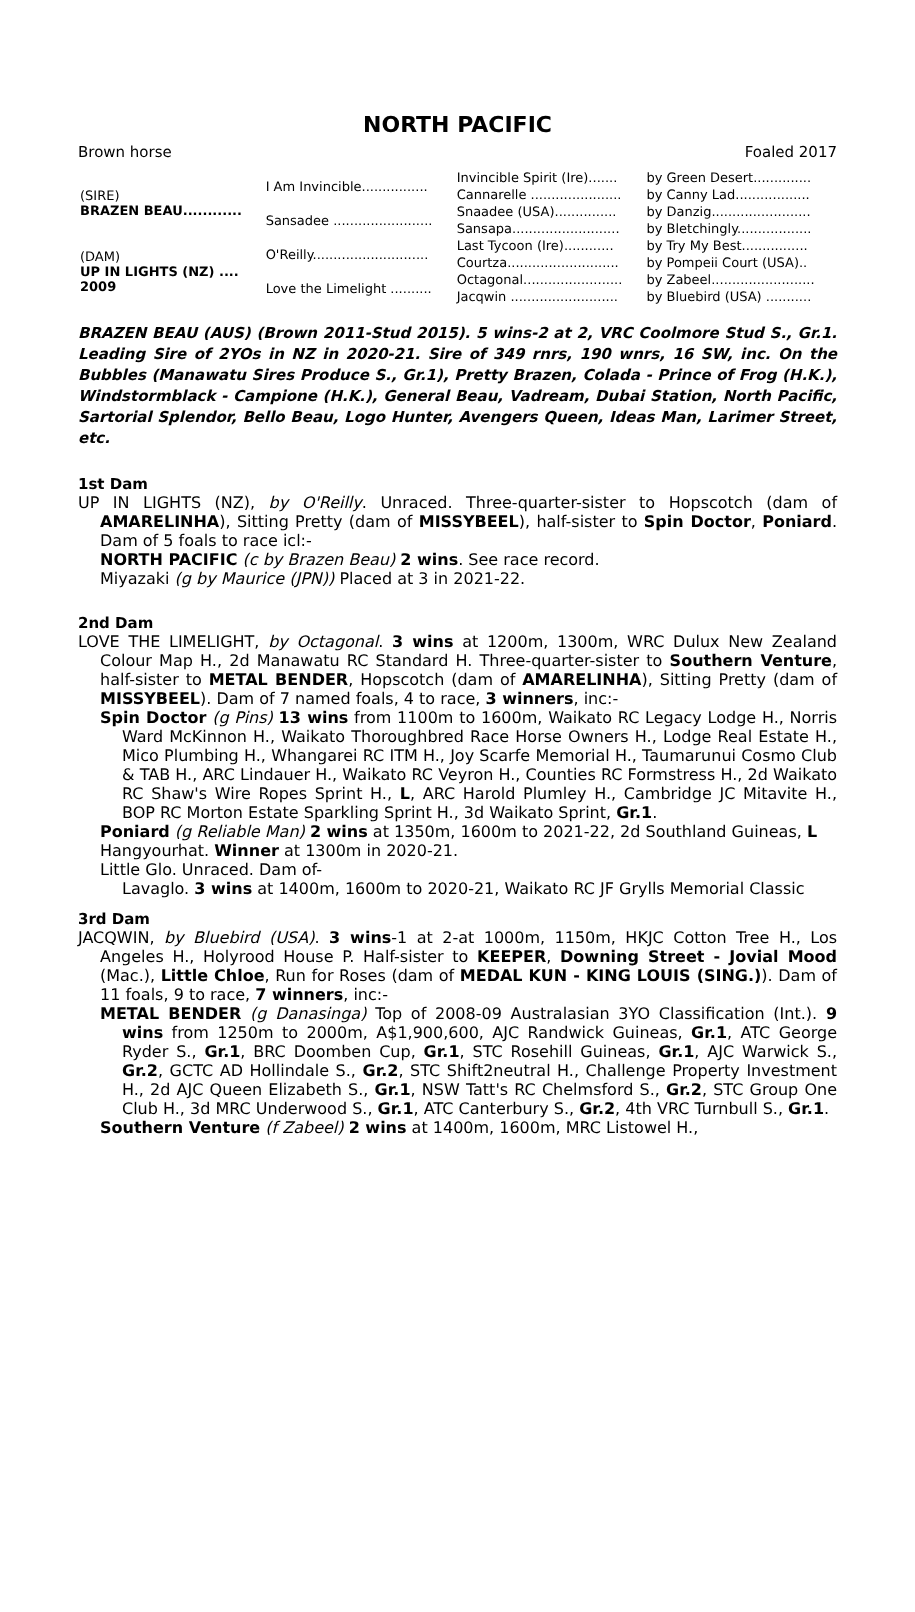NORTH PACIFIC
Brown horse Foaled 2017
| (SIRE) BRAZEN BEAU............ | I Am Invincible................ | Invincible Spirit (Ire)....... | by Green Desert.............. |
| | | Cannarelle ...................... | by Canny Lad.................. |
| | Sansadee ........................ | Snaadee (USA)............... | by Danzig........................ |
| | | Sansapa.......................... | by Bletchingly.................. |
| (DAM) UP IN LIGHTS (NZ) .... 2009 | O'Reilly............................ | Last Tycoon (Ire)............ | by Try My Best................ |
| | | Courtza........................... | by Pompeii Court (USA).. |
| | Love the Limelight .......... | Octagonal........................ | by Zabeel......................... |
| | | Jacqwin .......................... | by Bluebird (USA) ........... |
BRAZEN BEAU (AUS) (Brown 2011-Stud 2015). 5 wins-2 at 2, VRC Coolmore Stud S., Gr.1. Leading Sire of 2YOs in NZ in 2020-21. Sire of 349 rnrs, 190 wnrs, 16 SW, inc. On the Bubbles (Manawatu Sires Produce S., Gr.1), Pretty Brazen, Colada - Prince of Frog (H.K.), Windstormblack - Campione (H.K.), General Beau, Vadream, Dubai Station, North Pacific, Sartorial Splendor, Bello Beau, Logo Hunter, Avengers Queen, Ideas Man, Larimer Street, etc.
1st Dam
UP IN LIGHTS (NZ), by O'Reilly. Unraced. Three-quarter-sister to Hopscotch (dam of AMARELINHA), Sitting Pretty (dam of MISSYBEEL), half-sister to Spin Doctor, Poniard. Dam of 5 foals to race icl:-
NORTH PACIFIC (c by Brazen Beau) 2 wins. See race record.
Miyazaki (g by Maurice (JPN)) Placed at 3 in 2021-22.
2nd Dam
LOVE THE LIMELIGHT, by Octagonal. 3 wins at 1200m, 1300m, WRC Dulux New Zealand Colour Map H., 2d Manawatu RC Standard H. Three-quarter-sister to Southern Venture, half-sister to METAL BENDER, Hopscotch (dam of AMARELINHA), Sitting Pretty (dam of MISSYBEEL). Dam of 7 named foals, 4 to race, 3 winners, inc:-
Spin Doctor (g Pins) 13 wins from 1100m to 1600m, Waikato RC Legacy Lodge H., Norris Ward McKinnon H., Waikato Thoroughbred Race Horse Owners H., Lodge Real Estate H., Mico Plumbing H., Whangarei RC ITM H., Joy Scarfe Memorial H., Taumarunui Cosmo Club & TAB H., ARC Lindauer H., Waikato RC Veyron H., Counties RC Formstress H., 2d Waikato RC Shaw's Wire Ropes Sprint H., L, ARC Harold Plumley H., Cambridge JC Mitavite H., BOP RC Morton Estate Sparkling Sprint H., 3d Waikato Sprint, Gr.1.
Poniard (g Reliable Man) 2 wins at 1350m, 1600m to 2021-22, 2d Southland Guineas, L
Hangyourhat. Winner at 1300m in 2020-21.
Little Glo. Unraced. Dam of-
Lavaglo. 3 wins at 1400m, 1600m to 2020-21, Waikato RC JF Grylls Memorial Classic
3rd Dam
JACQWIN, by Bluebird (USA). 3 wins-1 at 2-at 1000m, 1150m, HKJC Cotton Tree H., Los Angeles H., Holyrood House P. Half-sister to KEEPER, Downing Street - Jovial Mood (Mac.), Little Chloe, Run for Roses (dam of MEDAL KUN - KING LOUIS (SING.)). Dam of 11 foals, 9 to race, 7 winners, inc:-
METAL BENDER (g Danasinga) Top of 2008-09 Australasian 3YO Classification (Int.). 9 wins from 1250m to 2000m, A$1,900,600, AJC Randwick Guineas, Gr.1, ATC George Ryder S., Gr.1, BRC Doomben Cup, Gr.1, STC Rosehill Guineas, Gr.1, AJC Warwick S., Gr.2, GCTC AD Hollindale S., Gr.2, STC Shift2neutral H., Challenge Property Investment H., 2d AJC Queen Elizabeth S., Gr.1, NSW Tatt's RC Chelmsford S., Gr.2, STC Group One Club H., 3d MRC Underwood S., Gr.1, ATC Canterbury S., Gr.2, 4th VRC Turnbull S., Gr.1.
Southern Venture (f Zabeel) 2 wins at 1400m, 1600m, MRC Listowel H.,